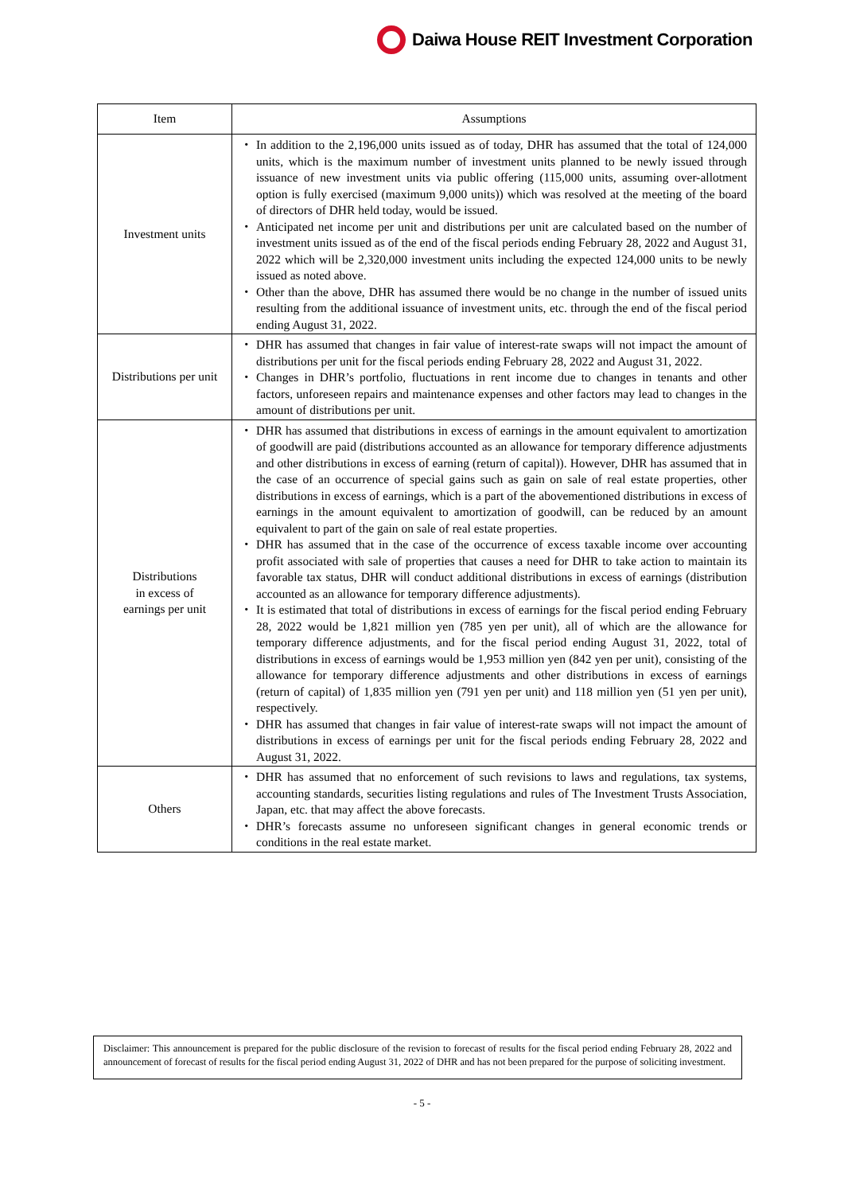Daiwa House REIT Investment Corporation
| Item | Assumptions |
| --- | --- |
| Investment units | ・ In addition to the 2,196,000 units issued as of today, DHR has assumed that the total of 124,000 units, which is the maximum number of investment units planned to be newly issued through issuance of new investment units via public offering (115,000 units, assuming over-allotment option is fully exercised (maximum 9,000 units)) which was resolved at the meeting of the board of directors of DHR held today, would be issued. ・ Anticipated net income per unit and distributions per unit are calculated based on the number of investment units issued as of the end of the fiscal periods ending February 28, 2022 and August 31, 2022 which will be 2,320,000 investment units including the expected 124,000 units to be newly issued as noted above. ・ Other than the above, DHR has assumed there would be no change in the number of issued units resulting from the additional issuance of investment units, etc. through the end of the fiscal period ending August 31, 2022. |
| Distributions per unit | ・ DHR has assumed that changes in fair value of interest-rate swaps will not impact the amount of distributions per unit for the fiscal periods ending February 28, 2022 and August 31, 2022. ・ Changes in DHR’s portfolio, fluctuations in rent income due to changes in tenants and other factors, unforeseen repairs and maintenance expenses and other factors may lead to changes in the amount of distributions per unit. |
| Distributions in excess of earnings per unit | ・ DHR has assumed that distributions in excess of earnings in the amount equivalent to amortization of goodwill are paid (distributions accounted as an allowance for temporary difference adjustments and other distributions in excess of earning (return of capital)). However, DHR has assumed that in the case of an occurrence of special gains such as gain on sale of real estate properties, other distributions in excess of earnings, which is a part of the abovementioned distributions in excess of earnings in the amount equivalent to amortization of goodwill, can be reduced by an amount equivalent to part of the gain on sale of real estate properties. ・ DHR has assumed that in the case of the occurrence of excess taxable income over accounting profit associated with sale of properties that causes a need for DHR to take action to maintain its favorable tax status, DHR will conduct additional distributions in excess of earnings (distribution accounted as an allowance for temporary difference adjustments). ・ It is estimated that total of distributions in excess of earnings for the fiscal period ending February 28, 2022 would be 1,821 million yen (785 yen per unit), all of which are the allowance for temporary difference adjustments, and for the fiscal period ending August 31, 2022, total of distributions in excess of earnings would be 1,953 million yen (842 yen per unit), consisting of the allowance for temporary difference adjustments and other distributions in excess of earnings (return of capital) of 1,835 million yen (791 yen per unit) and 118 million yen (51 yen per unit), respectively. ・ DHR has assumed that changes in fair value of interest-rate swaps will not impact the amount of distributions in excess of earnings per unit for the fiscal periods ending February 28, 2022 and August 31, 2022. |
| Others | ・ DHR has assumed that no enforcement of such revisions to laws and regulations, tax systems, accounting standards, securities listing regulations and rules of The Investment Trusts Association, Japan, etc. that may affect the above forecasts. ・ DHR’s forecasts assume no unforeseen significant changes in general economic trends or conditions in the real estate market. |
Disclaimer: This announcement is prepared for the public disclosure of the revision to forecast of results for the fiscal period ending February 28, 2022 and announcement of forecast of results for the fiscal period ending August 31, 2022 of DHR and has not been prepared for the purpose of soliciting investment.
- 5 -